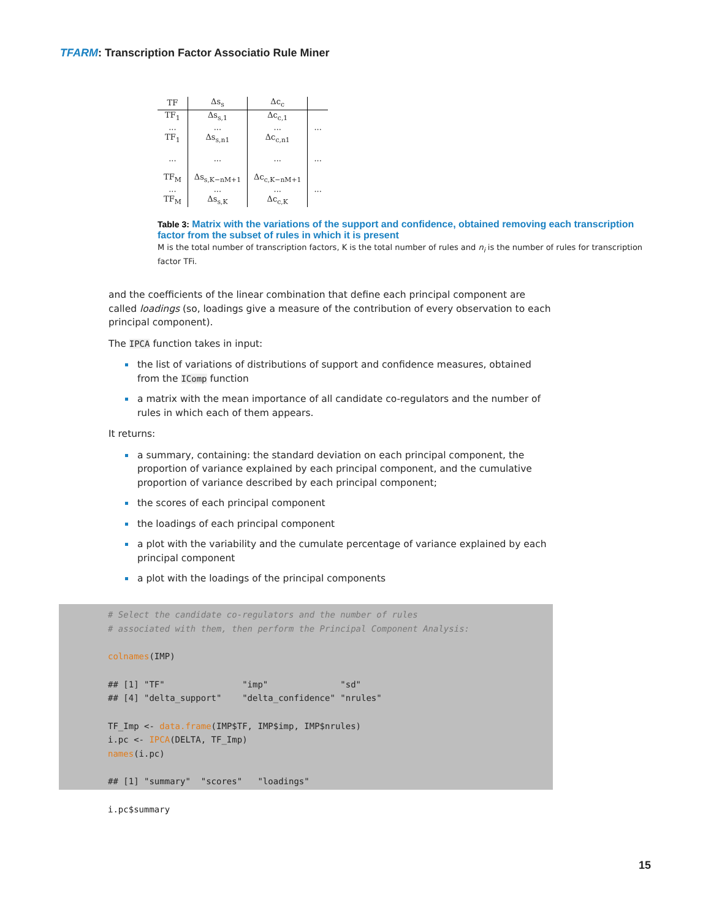TFARM: Transcription Factor Associatio Rule Miner
| TF | Δs<sub>s</sub> | Δc<sub>c</sub> | |
| --- | --- | --- | --- |
| TF<sub>1</sub> ... TF<sub>1</sub> | Δs<sub>s,1</sub> ... Δs<sub>s,n1</sub> | Δc<sub>c,1</sub> ... Δc<sub>c,n1</sub> | ... |
| ... | ... | ... | ... |
| TF<sub>M</sub> ... TF<sub>M</sub> | Δs<sub>s,K−nM+1</sub> ... Δs<sub>s,K</sub> | Δc<sub>c,K−nM+1</sub> ... Δc<sub>c,K</sub> | ... |
Table 3: Matrix with the variations of the support and confidence, obtained removing each transcription factor from the subset of rules in which it is present
M is the total number of transcription factors, K is the total number of rules and n<sub>i</sub> is the number of rules for transcription factor TFi.
and the coefficients of the linear combination that define each principal component are called loadings (so, loadings give a measure of the contribution of every observation to each principal component).
The IPCA function takes in input:
the list of variations of distributions of support and confidence measures, obtained from the IComp function
a matrix with the mean importance of all candidate co-regulators and the number of rules in which each of them appears.
It returns:
a summary, containing: the standard deviation on each principal component, the proportion of variance explained by each principal component, and the cumulative proportion of variance described by each principal component;
the scores of each principal component
the loadings of each principal component
a plot with the variability and the cumulate percentage of variance explained by each principal component
a plot with the loadings of the principal components
# Select the candidate co-regulators and the number of rules # associated with them, then perform the Principal Component Analysis: colnames(IMP) ## [1] "TF" "imp" "sd" ## [4] "delta_support" "delta_confidence" "nrules" TF_Imp <- data.frame(IMP$TF, IMP$imp, IMP$nrules) i.pc <- IPCA(DELTA, TF_Imp) names(i.pc) ## [1] "summary" "scores" "loadings" i.pc$summary
15